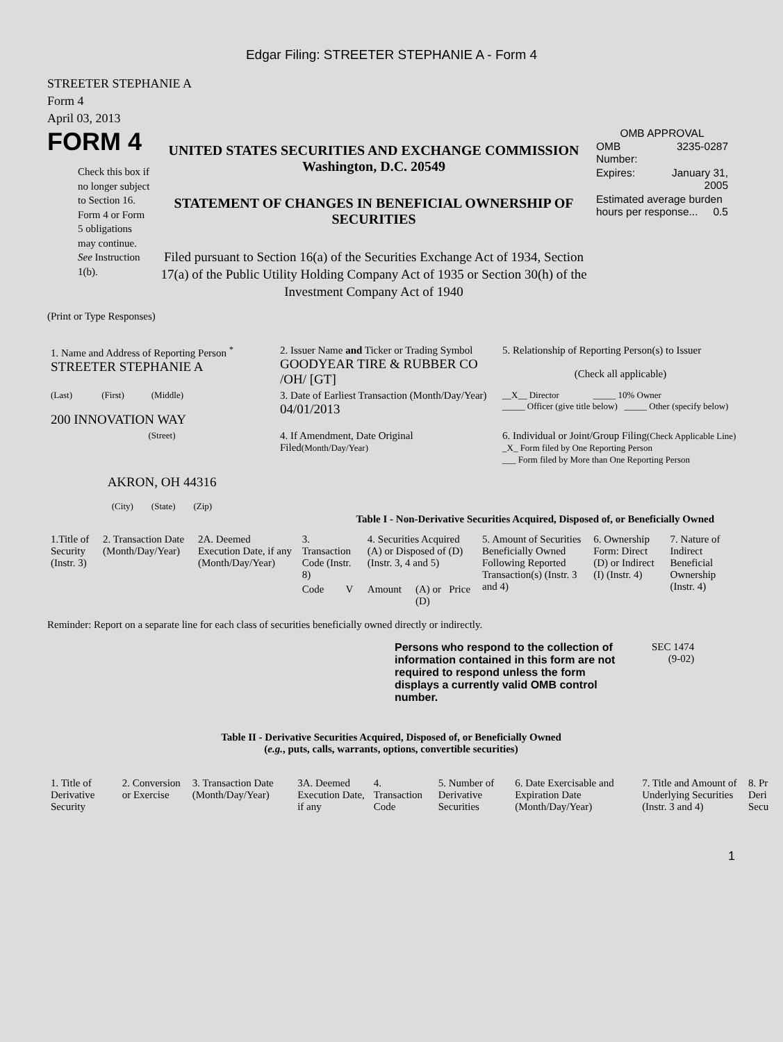Edgar Filing: STREETER STEPHANIE A - Form 4
STREETER STEPHANIE A
Form 4
April 03, 2013
FORM 4
Check this box if no longer subject to Section 16. Form 4 or Form 5 obligations may continue. See Instruction 1(b).
UNITED STATES SECURITIES AND EXCHANGE COMMISSION
Washington, D.C. 20549
STATEMENT OF CHANGES IN BENEFICIAL OWNERSHIP OF SECURITIES
Filed pursuant to Section 16(a) of the Securities Exchange Act of 1934, Section 17(a) of the Public Utility Holding Company Act of 1935 or Section 30(h) of the Investment Company Act of 1940
OMB APPROVAL
| OMB Number: | 3235-0287 |
| Expires: | January 31, 2005 |
| Estimated average burden hours per response... 0.5 | |
(Print or Type Responses)
| 1. Name and Address of Reporting Person <sup>*</sup> STREETER STEPHANIE A | 2. Issuer Name and Ticker or Trading Symbol GOODYEAR TIRE & RUBBER CO /OH/ [GT] | 5. Relationship of Reporting Person(s) to Issuer (Check all applicable) |
| (Last) (First) (Middle) 200 INNOVATION WAY | 3. Date of Earliest Transaction (Month/Day/Year) 04/01/2013 | __X__ Director _____ 10% Owner _____ Officer (give title below) _____ Other (specify below) |
| (Street) AKRON, OH 44316 (City) (State) (Zip) | 4. If Amendment, Date Original Filed (Month/Day/Year) | 6. Individual or Joint/Group Filing (Check Applicable Line) _X_ Form filed by One Reporting Person ___ Form filed by More than One Reporting Person |
Table I - Non-Derivative Securities Acquired, Disposed of, or Beneficially Owned
| 1.Title of Security (Instr. 3) | 2. Transaction Date (Month/Day/Year) | 2A. Deemed Execution Date, if any (Month/Day/Year) | 3. Transaction Code (Instr. 8) | | 4. Securities Acquired (A) or Disposed of (D) (Instr. 3, 4 and 5) | | | 5. Amount of Securities Beneficially Owned Following Reported Transaction(s) (Instr. 3 and 4) | 6. Ownership Form: Direct (D) or Indirect (I) (Instr. 4) | 7. Nature of Indirect Beneficial Ownership (Instr. 4) |
| --- | --- | --- | --- | --- | --- | --- | --- | --- | --- | --- |
| | | | Code | V | Amount | (A) or (D) | Price | | | |
Reminder: Report on a separate line for each class of securities beneficially owned directly or indirectly.
Persons who respond to the collection of information contained in this form are not required to respond unless the form displays a currently valid OMB control number.
SEC 1474
(9-02)
Table II - Derivative Securities Acquired, Disposed of, or Beneficially Owned
(e.g., puts, calls, warrants, options, convertible securities)
| 1. Title of Derivative Security | 2. Conversion or Exercise | 3. Transaction Date (Month/Day/Year) | 3A. Deemed Execution Date, if any | 4. Transaction Code | 5. Number of Derivative Securities | 6. Date Exercisable and Expiration Date (Month/Day/Year) | 7. Title and Amount of Underlying Securities (Instr. 3 and 4) | 8. Pr Deri Secu |
| --- | --- | --- | --- | --- | --- | --- | --- | --- |
1